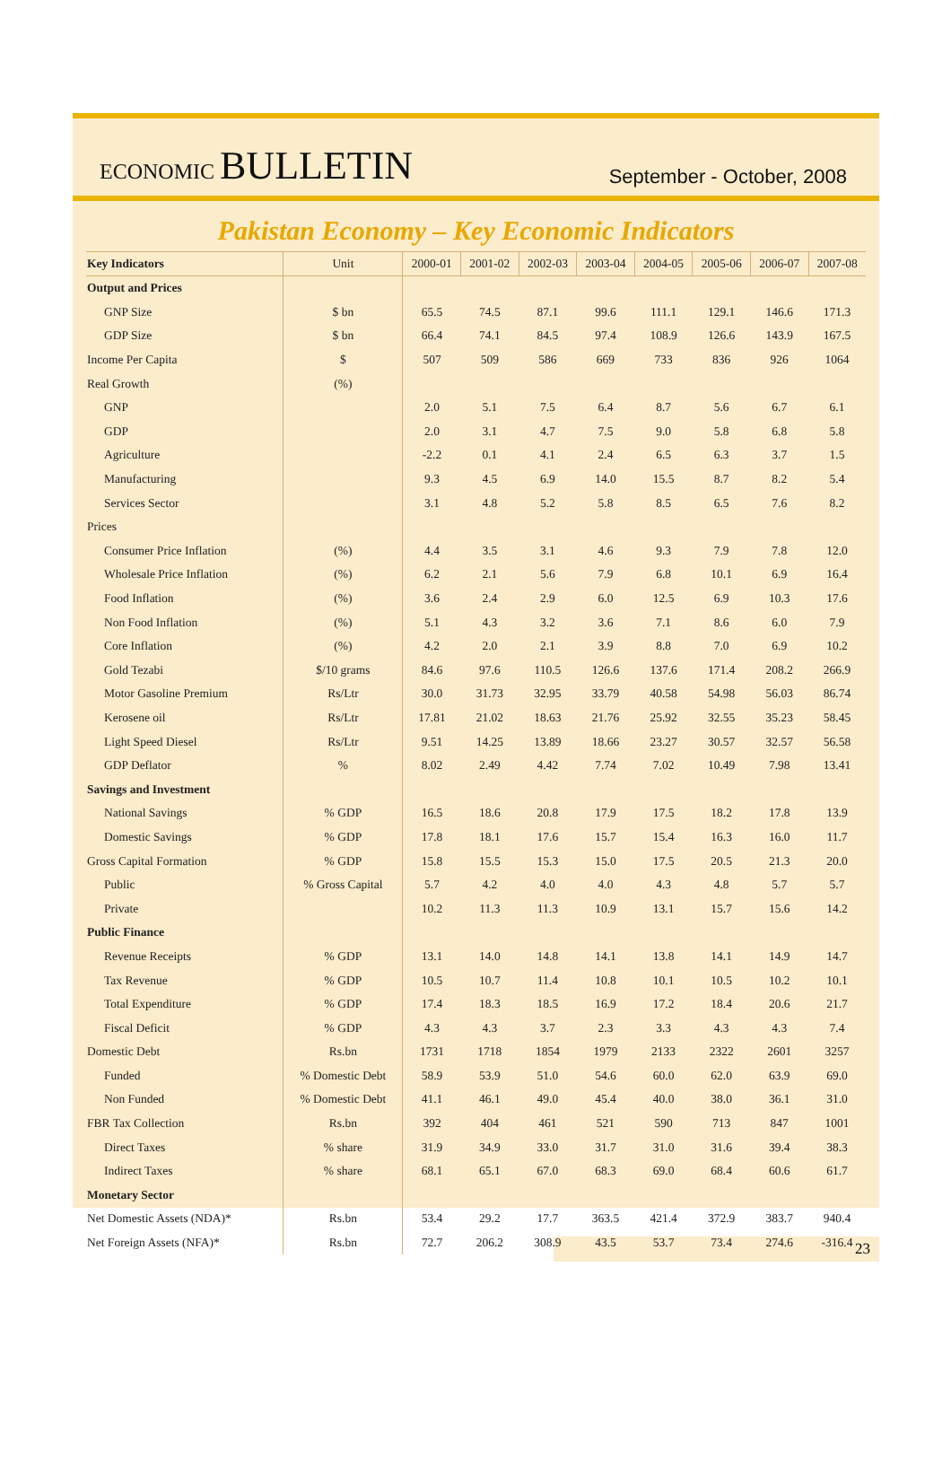ECONOMIC BULLETIN
September - October, 2008
Pakistan Economy – Key Economic Indicators
| Key Indicators | Unit | 2000-01 | 2001-02 | 2002-03 | 2003-04 | 2004-05 | 2005-06 | 2006-07 | 2007-08 |
| --- | --- | --- | --- | --- | --- | --- | --- | --- | --- |
| Output and Prices | | | | | | | | | |
| GNP Size | $ bn | 65.5 | 74.5 | 87.1 | 99.6 | 111.1 | 129.1 | 146.6 | 171.3 |
| GDP Size | $ bn | 66.4 | 74.1 | 84.5 | 97.4 | 108.9 | 126.6 | 143.9 | 167.5 |
| Income Per Capita | $ | 507 | 509 | 586 | 669 | 733 | 836 | 926 | 1064 |
| Real Growth | (%) | | | | | | | | |
| GNP | | 2.0 | 5.1 | 7.5 | 6.4 | 8.7 | 5.6 | 6.7 | 6.1 |
| GDP | | 2.0 | 3.1 | 4.7 | 7.5 | 9.0 | 5.8 | 6.8 | 5.8 |
| Agriculture | | -2.2 | 0.1 | 4.1 | 2.4 | 6.5 | 6.3 | 3.7 | 1.5 |
| Manufacturing | | 9.3 | 4.5 | 6.9 | 14.0 | 15.5 | 8.7 | 8.2 | 5.4 |
| Services Sector | | 3.1 | 4.8 | 5.2 | 5.8 | 8.5 | 6.5 | 7.6 | 8.2 |
| Prices | | | | | | | | | |
| Consumer Price Inflation | (%) | 4.4 | 3.5 | 3.1 | 4.6 | 9.3 | 7.9 | 7.8 | 12.0 |
| Wholesale Price Inflation | (%) | 6.2 | 2.1 | 5.6 | 7.9 | 6.8 | 10.1 | 6.9 | 16.4 |
| Food Inflation | (%) | 3.6 | 2.4 | 2.9 | 6.0 | 12.5 | 6.9 | 10.3 | 17.6 |
| Non Food Inflation | (%) | 5.1 | 4.3 | 3.2 | 3.6 | 7.1 | 8.6 | 6.0 | 7.9 |
| Core Inflation | (%) | 4.2 | 2.0 | 2.1 | 3.9 | 8.8 | 7.0 | 6.9 | 10.2 |
| Gold Tezabi | $/10 grams | 84.6 | 97.6 | 110.5 | 126.6 | 137.6 | 171.4 | 208.2 | 266.9 |
| Motor Gasoline Premium | Rs/Ltr | 30.0 | 31.73 | 32.95 | 33.79 | 40.58 | 54.98 | 56.03 | 86.74 |
| Kerosene oil | Rs/Ltr | 17.81 | 21.02 | 18.63 | 21.76 | 25.92 | 32.55 | 35.23 | 58.45 |
| Light Speed Diesel | Rs/Ltr | 9.51 | 14.25 | 13.89 | 18.66 | 23.27 | 30.57 | 32.57 | 56.58 |
| GDP Deflator | % | 8.02 | 2.49 | 4.42 | 7.74 | 7.02 | 10.49 | 7.98 | 13.41 |
| Savings and Investment | | | | | | | | | |
| National Savings | % GDP | 16.5 | 18.6 | 20.8 | 17.9 | 17.5 | 18.2 | 17.8 | 13.9 |
| Domestic Savings | % GDP | 17.8 | 18.1 | 17.6 | 15.7 | 15.4 | 16.3 | 16.0 | 11.7 |
| Gross Capital Formation | % GDP | 15.8 | 15.5 | 15.3 | 15.0 | 17.5 | 20.5 | 21.3 | 20.0 |
| Public | % Gross Capital | 5.7 | 4.2 | 4.0 | 4.0 | 4.3 | 4.8 | 5.7 | 5.7 |
| Private | | 10.2 | 11.3 | 11.3 | 10.9 | 13.1 | 15.7 | 15.6 | 14.2 |
| Public Finance | | | | | | | | | |
| Revenue Receipts | % GDP | 13.1 | 14.0 | 14.8 | 14.1 | 13.8 | 14.1 | 14.9 | 14.7 |
| Tax Revenue | % GDP | 10.5 | 10.7 | 11.4 | 10.8 | 10.1 | 10.5 | 10.2 | 10.1 |
| Total Expenditure | % GDP | 17.4 | 18.3 | 18.5 | 16.9 | 17.2 | 18.4 | 20.6 | 21.7 |
| Fiscal Deficit | % GDP | 4.3 | 4.3 | 3.7 | 2.3 | 3.3 | 4.3 | 4.3 | 7.4 |
| Domestic Debt | Rs.bn | 1731 | 1718 | 1854 | 1979 | 2133 | 2322 | 2601 | 3257 |
| Funded | % Domestic Debt | 58.9 | 53.9 | 51.0 | 54.6 | 60.0 | 62.0 | 63.9 | 69.0 |
| Non Funded | % Domestic Debt | 41.1 | 46.1 | 49.0 | 45.4 | 40.0 | 38.0 | 36.1 | 31.0 |
| FBR Tax Collection | Rs.bn | 392 | 404 | 461 | 521 | 590 | 713 | 847 | 1001 |
| Direct Taxes | % share | 31.9 | 34.9 | 33.0 | 31.7 | 31.0 | 31.6 | 39.4 | 38.3 |
| Indirect Taxes | % share | 68.1 | 65.1 | 67.0 | 68.3 | 69.0 | 68.4 | 60.6 | 61.7 |
| Monetary Sector | | | | | | | | | |
| Net Domestic Assets (NDA)* | Rs.bn | 53.4 | 29.2 | 17.7 | 363.5 | 421.4 | 372.9 | 383.7 | 940.4 |
| Net Foreign Assets (NFA)* | Rs.bn | 72.7 | 206.2 | 308.9 | 43.5 | 53.7 | 73.4 | 274.6 | -316.4 |
23